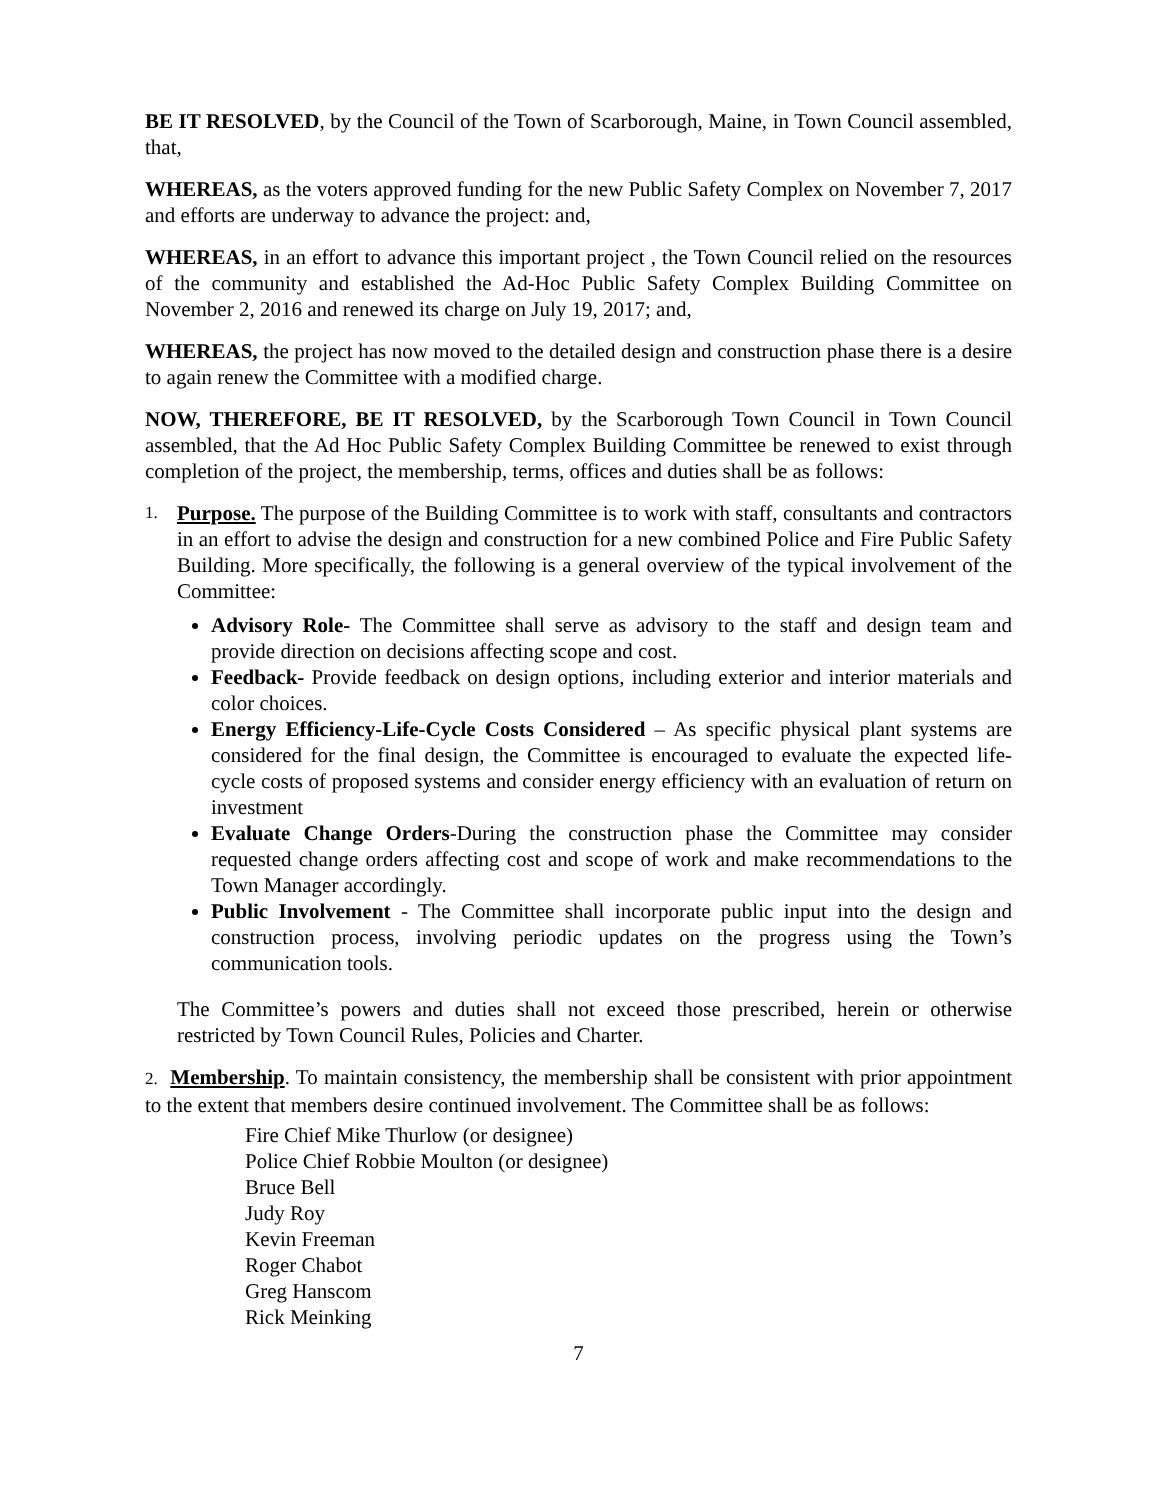BE IT RESOLVED, by the Council of the Town of Scarborough, Maine, in Town Council assembled, that,
WHEREAS, as the voters approved funding for the new Public Safety Complex on November 7, 2017 and efforts are underway to advance the project: and,
WHEREAS, in an effort to advance this important project , the Town Council relied on the resources of the community and established the Ad-Hoc Public Safety Complex Building Committee on November 2, 2016 and renewed its charge on July 19, 2017; and,
WHEREAS, the project has now moved to the detailed design and construction phase there is a desire to again renew the Committee with a modified charge.
NOW, THEREFORE, BE IT RESOLVED, by the Scarborough Town Council in Town Council assembled, that the Ad Hoc Public Safety Complex Building Committee be renewed to exist through completion of the project, the membership, terms, offices and duties shall be as follows:
1.
Purpose. The purpose of the Building Committee is to work with staff, consultants and contractors in an effort to advise the design and construction for a new combined Police and Fire Public Safety Building. More specifically, the following is a general overview of the typical involvement of the Committee:
Advisory Role- The Committee shall serve as advisory to the staff and design team and provide direction on decisions affecting scope and cost.
Feedback- Provide feedback on design options, including exterior and interior materials and color choices.
Energy Efficiency-Life-Cycle Costs Considered – As specific physical plant systems are considered for the final design, the Committee is encouraged to evaluate the expected life-cycle costs of proposed systems and consider energy efficiency with an evaluation of return on investment
Evaluate Change Orders-During the construction phase the Committee may consider requested change orders affecting cost and scope of work and make recommendations to the Town Manager accordingly.
Public Involvement - The Committee shall incorporate public input into the design and construction process, involving periodic updates on the progress using the Town’s communication tools.
The Committee’s powers and duties shall not exceed those prescribed, herein or otherwise restricted by Town Council Rules, Policies and Charter.
2. Membership. To maintain consistency, the membership shall be consistent with prior appointment to the extent that members desire continued involvement. The Committee shall be as follows:
Fire Chief Mike Thurlow (or designee)
Police Chief Robbie Moulton (or designee)
Bruce Bell
Judy Roy
Kevin Freeman
Roger Chabot
Greg Hanscom
Rick Meinking
7